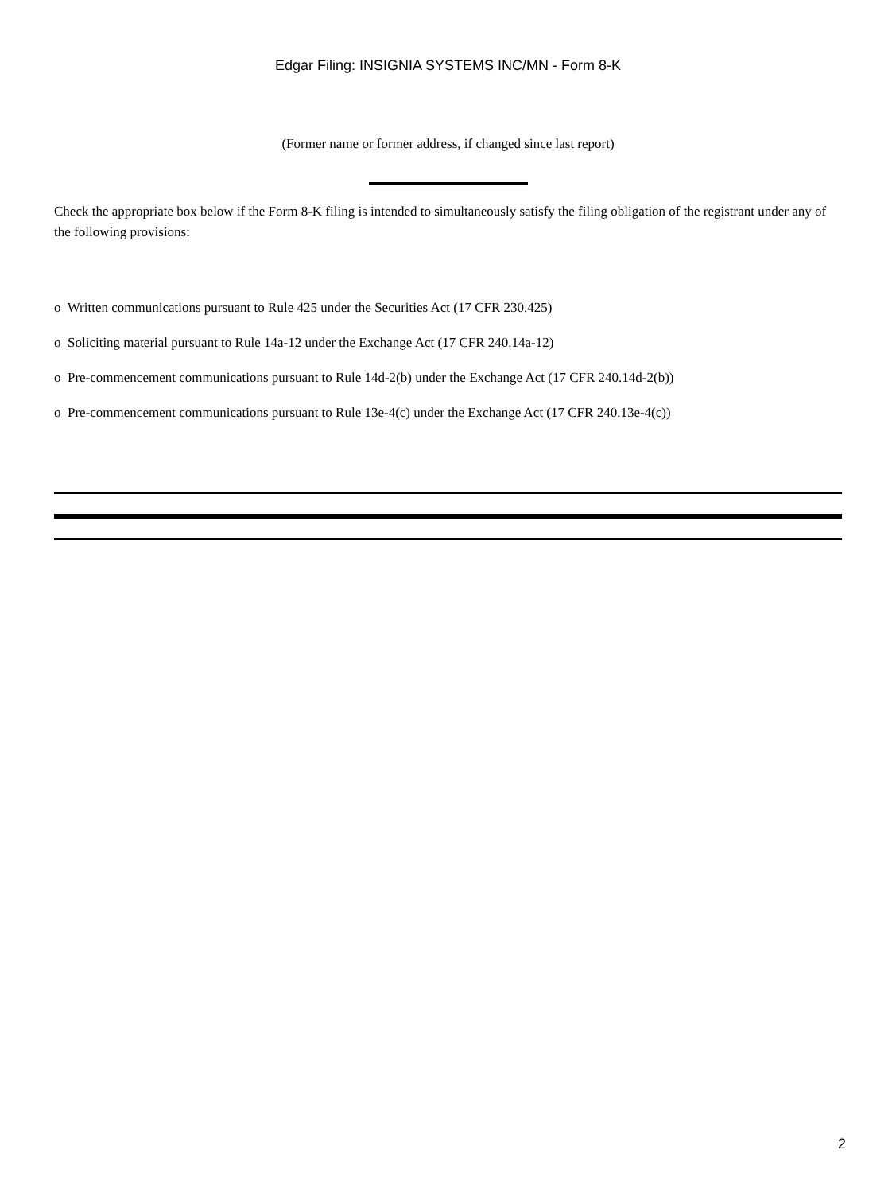Edgar Filing: INSIGNIA SYSTEMS INC/MN - Form 8-K
(Former name or former address, if changed since last report)
Check the appropriate box below if the Form 8-K filing is intended to simultaneously satisfy the filing obligation of the registrant under any of the following provisions:
o Written communications pursuant to Rule 425 under the Securities Act (17 CFR 230.425)
o Soliciting material pursuant to Rule 14a-12 under the Exchange Act (17 CFR 240.14a-12)
o Pre-commencement communications pursuant to Rule 14d-2(b) under the Exchange Act (17 CFR 240.14d-2(b))
o Pre-commencement communications pursuant to Rule 13e-4(c) under the Exchange Act (17 CFR 240.13e-4(c))
2